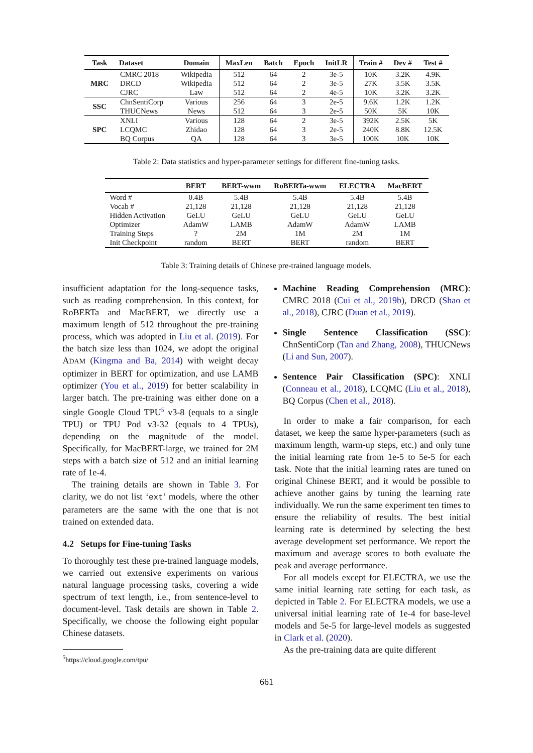| Task | Dataset | Domain | MaxLen | Batch | Epoch | InitLR | Train # | Dev # | Test # |
| --- | --- | --- | --- | --- | --- | --- | --- | --- | --- |
| MRC | CMRC 2018 DRCD CJRC | Wikipedia Wikipedia Law | 512 512 512 | 64 64 64 | 2 2 2 | 3e-5 3e-5 4e-5 | 10K 27K 10K | 3.2K 3.5K 3.2K | 4.9K 3.5K 3.2K |
| SSC | ChnSentiCorp THUCNews | Various News | 256 512 | 64 64 | 3 3 | 2e-5 2e-5 | 9.6K 50K | 1.2K 5K | 1.2K 10K |
| SPC | XNLI LCQMC BQ Corpus | Various Zhidao QA | 128 128 128 | 64 64 64 | 2 3 3 | 3e-5 2e-5 3e-5 | 392K 240K 100K | 2.5K 8.8K 10K | 5K 12.5K 10K |
Table 2: Data statistics and hyper-parameter settings for different fine-tuning tasks.
| | BERT | BERT-wwm | RoBERTa-wwm | ELECTRA | MacBERT |
| --- | --- | --- | --- | --- | --- |
| Word # | 0.4B | 5.4B | 5.4B | 5.4B | 5.4B |
| Vocab # | 21,128 | 21,128 | 21,128 | 21,128 | 21,128 |
| Hidden Activation | GeLU | GeLU | GeLU | GeLU | GeLU |
| Optimizer | AdamW | LAMB | AdamW | AdamW | LAMB |
| Training Steps | ? | 2M | 1M | 2M | 1M |
| Init Checkpoint | random | BERT | BERT | random | BERT |
Table 3: Training details of Chinese pre-trained language models.
insufficient adaptation for the long-sequence tasks, such as reading comprehension. In this context, for RoBERTa and MacBERT, we directly use a maximum length of 512 throughout the pre-training process, which was adopted in Liu et al. (2019). For the batch size less than 1024, we adopt the original ADAM (Kingma and Ba, 2014) with weight decay optimizer in BERT for optimization, and use LAMB optimizer (You et al., 2019) for better scalability in larger batch. The pre-training was either done on a single Google Cloud TPU<sup>5</sup> v3-8 (equals to a single TPU) or TPU Pod v3-32 (equals to 4 TPUs), depending on the magnitude of the model. Specifically, for MacBERT-large, we trained for 2M steps with a batch size of 512 and an initial learning rate of 1e-4.
The training details are shown in Table 3. For clarity, we do not list ‘ext’ models, where the other parameters are the same with the one that is not trained on extended data.
4.2 Setups for Fine-tuning Tasks
To thoroughly test these pre-trained language models, we carried out extensive experiments on various natural language processing tasks, covering a wide spectrum of text length, i.e., from sentence-level to document-level. Task details are shown in Table 2. Specifically, we choose the following eight popular Chinese datasets.
<sup>5</sup> https://cloud.google.com/tpu/
Machine Reading Comprehension (MRC): CMRC 2018 (Cui et al., 2019b), DRCD (Shao et al., 2018), CJRC (Duan et al., 2019).
Single Sentence Classification (SSC): ChnSentiCorp (Tan and Zhang, 2008), THUCNews (Li and Sun, 2007).
Sentence Pair Classification (SPC): XNLI (Conneau et al., 2018), LCQMC (Liu et al., 2018), BQ Corpus (Chen et al., 2018).
In order to make a fair comparison, for each dataset, we keep the same hyper-parameters (such as maximum length, warm-up steps, etc.) and only tune the initial learning rate from 1e-5 to 5e-5 for each task. Note that the initial learning rates are tuned on original Chinese BERT, and it would be possible to achieve another gains by tuning the learning rate individually. We run the same experiment ten times to ensure the reliability of results. The best initial learning rate is determined by selecting the best average development set performance. We report the maximum and average scores to both evaluate the peak and average performance.
For all models except for ELECTRA, we use the same initial learning rate setting for each task, as depicted in Table 2. For ELECTRA models, we use a universal initial learning rate of 1e-4 for base-level models and 5e-5 for large-level models as suggested in Clark et al. (2020).
As the pre-training data are quite different
661